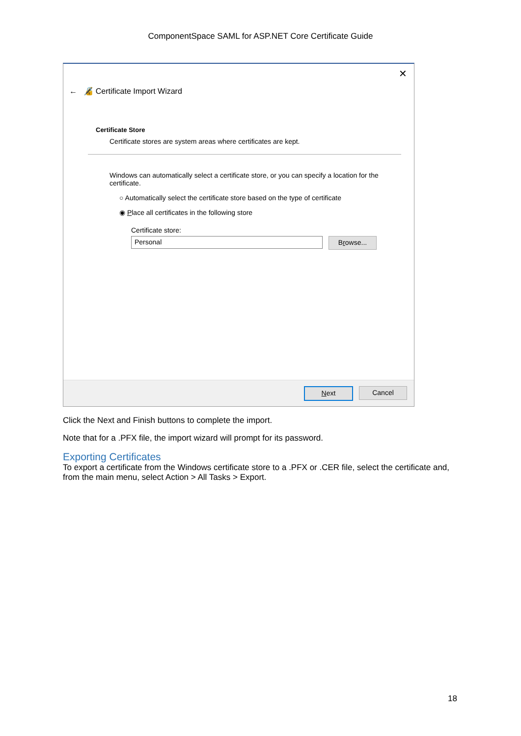ComponentSpace SAML for ASP.NET Core Certificate Guide
✕
← 🔏 Certificate Import Wizard
Certificate Store
Certificate stores are system areas where certificates are kept.
Windows can automatically select a certificate store, or you can specify a location for the certificate.
○ Automatically select the certificate store based on the type of certificate
◉ Place all certificates in the following store
Certificate store:
Personal
Browse...
Next Cancel
Click the Next and Finish buttons to complete the import.
Note that for a .PFX file, the import wizard will prompt for its password.
Exporting Certificates
To export a certificate from the Windows certificate store to a .PFX or .CER file, select the certificate and, from the main menu, select Action > All Tasks > Export.
18